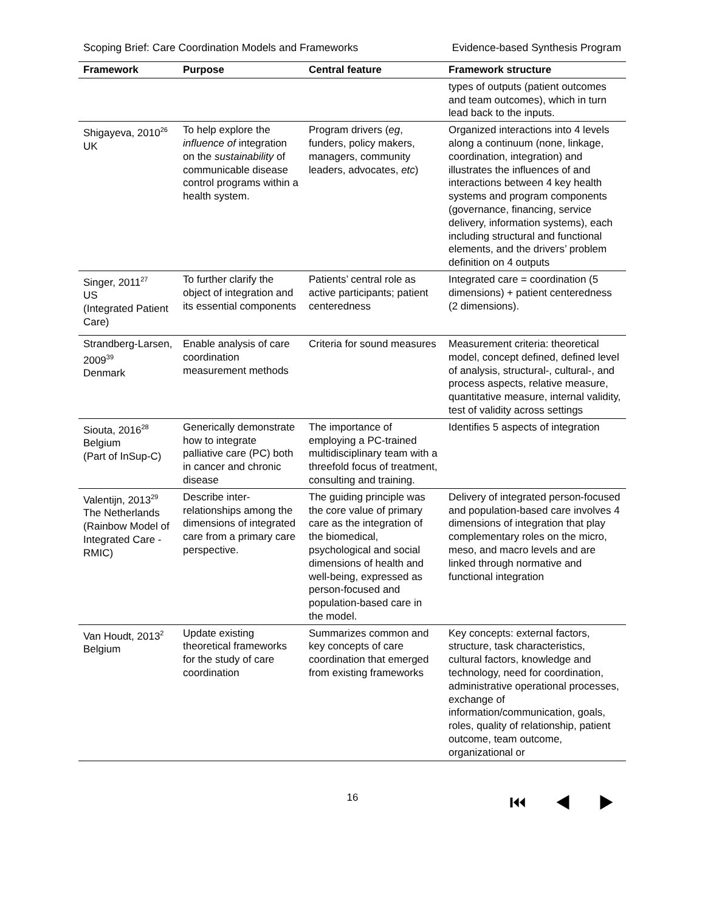Scoping Brief: Care Coordination Models and Frameworks Evidence-based Synthesis Program
| Framework | Purpose | Central feature | Framework structure |
| --- | --- | --- | --- |
| | | | types of outputs (patient outcomes and team outcomes), which in turn lead back to the inputs. |
| Shigayeva, 2010<sup>26</sup> UK | To help explore the influence of integration on the sustainability of communicable disease control programs within a health system. | Program drivers ( eg , funders, policy makers, managers, community leaders, advocates, etc ) | Organized interactions into 4 levels along a continuum (none, linkage, coordination, integration) and illustrates the influences of and interactions between 4 key health systems and program components (governance, financing, service delivery, information systems), each including structural and functional elements, and the drivers’ problem definition on 4 outputs |
| Singer, 2011<sup>27</sup> US (Integrated Patient Care) | To further clarify the object of integration and its essential components | Patients’ central role as active participants; patient centeredness | Integrated care = coordination (5 dimensions) + patient centeredness (2 dimensions). |
| Strandberg-Larsen, 2009<sup>39</sup> Denmark | Enable analysis of care coordination measurement methods | Criteria for sound measures | Measurement criteria: theoretical model, concept defined, defined level of analysis, structural-, cultural-, and process aspects, relative measure, quantitative measure, internal validity, test of validity across settings |
| Siouta, 2016<sup>28</sup> Belgium (Part of InSup-C) | Generically demonstrate how to integrate palliative care (PC) both in cancer and chronic disease | The importance of employing a PC-trained multidisciplinary team with a threefold focus of treatment, consulting and training. | Identifies 5 aspects of integration |
| Valentijn, 2013<sup>29</sup> The Netherlands (Rainbow Model of Integrated Care -RMIC) | Describe inter-relationships among the dimensions of integrated care from a primary care perspective. | The guiding principle was the core value of primary care as the integration of the biomedical, psychological and social dimensions of health and well-being, expressed as person-focused and population-based care in the model. | Delivery of integrated person-focused and population-based care involves 4 dimensions of integration that play complementary roles on the micro, meso, and macro levels and are linked through normative and functional integration |
| Van Houdt, 2013<sup>2</sup> Belgium | Update existing theoretical frameworks for the study of care coordination | Summarizes common and key concepts of care coordination that emerged from existing frameworks | Key concepts: external factors, structure, task characteristics, cultural factors, knowledge and technology, need for coordination, administrative operational processes, exchange of information/communication, goals, roles, quality of relationship, patient outcome, team outcome, organizational or |
16
⏮ ◀ ▶